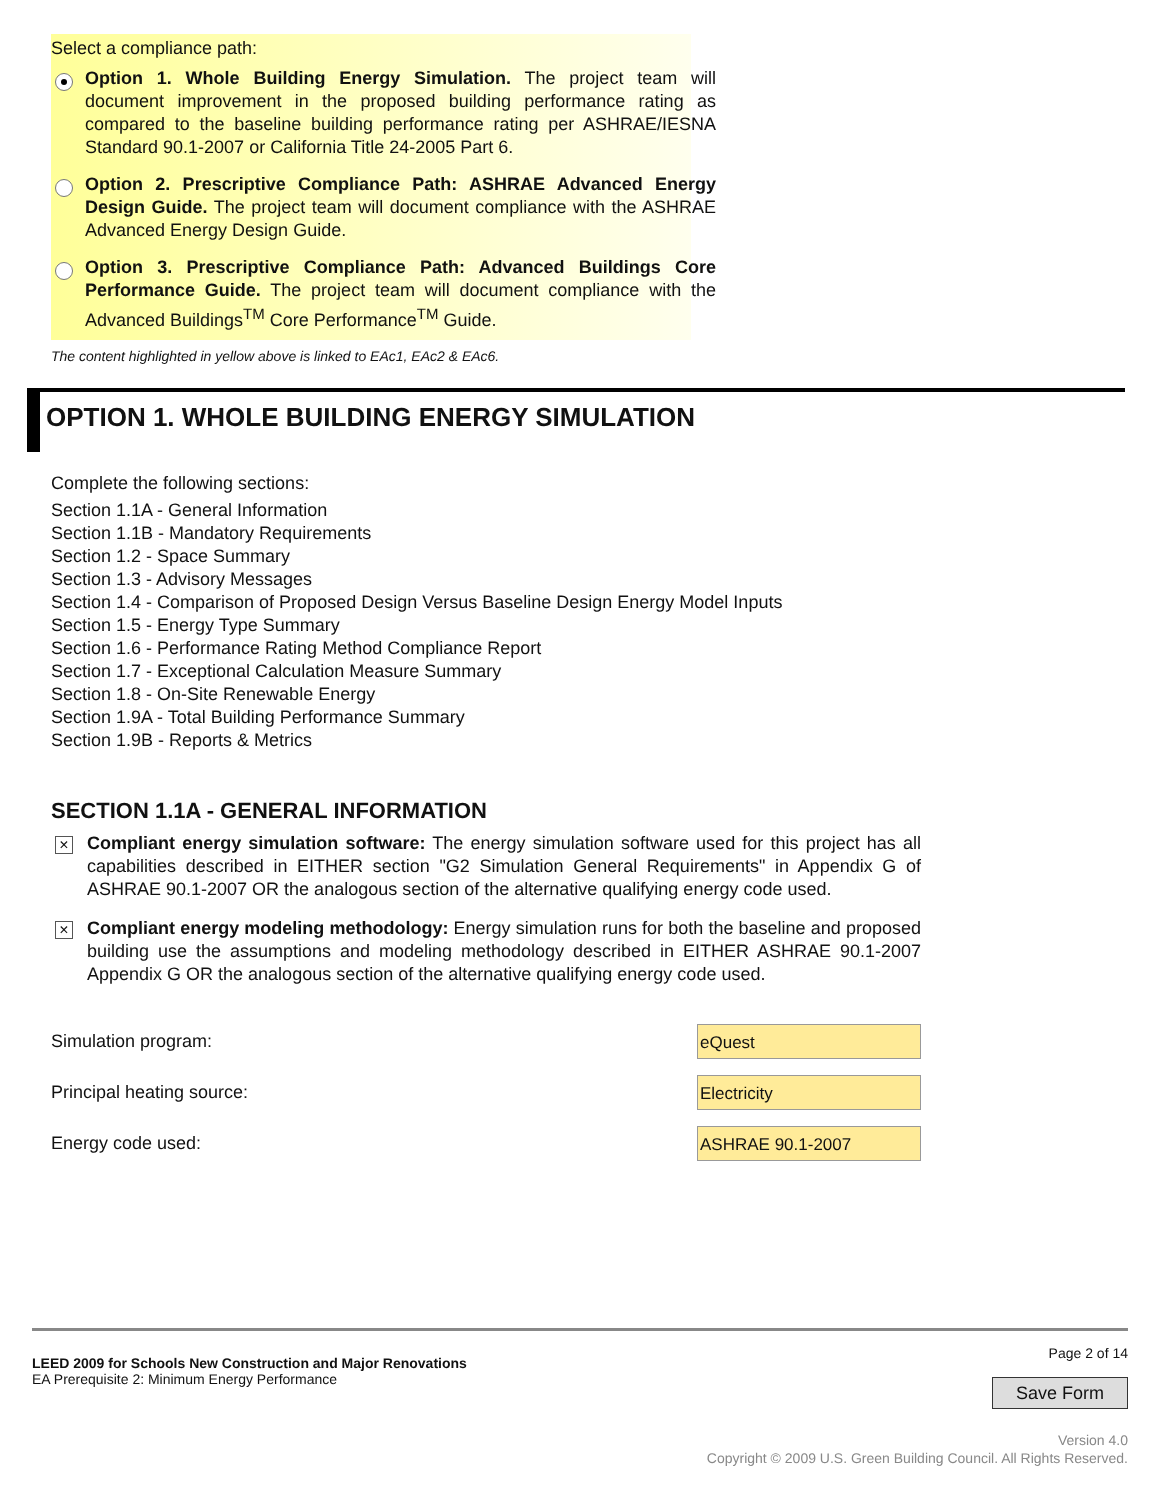Select a compliance path:
Option 1. Whole Building Energy Simulation. The project team will document improvement in the proposed building performance rating as compared to the baseline building performance rating per ASHRAE/IESNA Standard 90.1-2007 or California Title 24-2005 Part 6.
Option 2. Prescriptive Compliance Path: ASHRAE Advanced Energy Design Guide. The project team will document compliance with the ASHRAE Advanced Energy Design Guide.
Option 3. Prescriptive Compliance Path: Advanced Buildings Core Performance Guide. The project team will document compliance with the Advanced Buildings<sup>TM</sup> Core Performance<sup>TM</sup> Guide.
The content highlighted in yellow above is linked to EAc1, EAc2 & EAc6.
OPTION 1. WHOLE BUILDING ENERGY SIMULATION
Complete the following sections:
Section 1.1A - General Information
Section 1.1B - Mandatory Requirements
Section 1.2 - Space Summary
Section 1.3 - Advisory Messages
Section 1.4 - Comparison of Proposed Design Versus Baseline Design Energy Model Inputs
Section 1.5 - Energy Type Summary
Section 1.6 - Performance Rating Method Compliance Report
Section 1.7 - Exceptional Calculation Measure Summary
Section 1.8 - On-Site Renewable Energy
Section 1.9A - Total Building Performance Summary
Section 1.9B - Reports & Metrics
SECTION 1.1A - GENERAL INFORMATION
× Compliant energy simulation software: The energy simulation software used for this project has all capabilities described in EITHER section "G2 Simulation General Requirements" in Appendix G of ASHRAE 90.1-2007 OR the analogous section of the alternative qualifying energy code used.
× Compliant energy modeling methodology: Energy simulation runs for both the baseline and proposed building use the assumptions and modeling methodology described in EITHER ASHRAE 90.1-2007 Appendix G OR the analogous section of the alternative qualifying energy code used.
Simulation program: eQuest
Principal heating source: Electricity
Energy code used: ASHRAE 90.1-2007
LEED 2009 for Schools New Construction and Major Renovations
EA Prerequisite 2: Minimum Energy Performance
Page 2 of 14
Save Form
Version 4.0
Copyright © 2009 U.S. Green Building Council. All Rights Reserved.